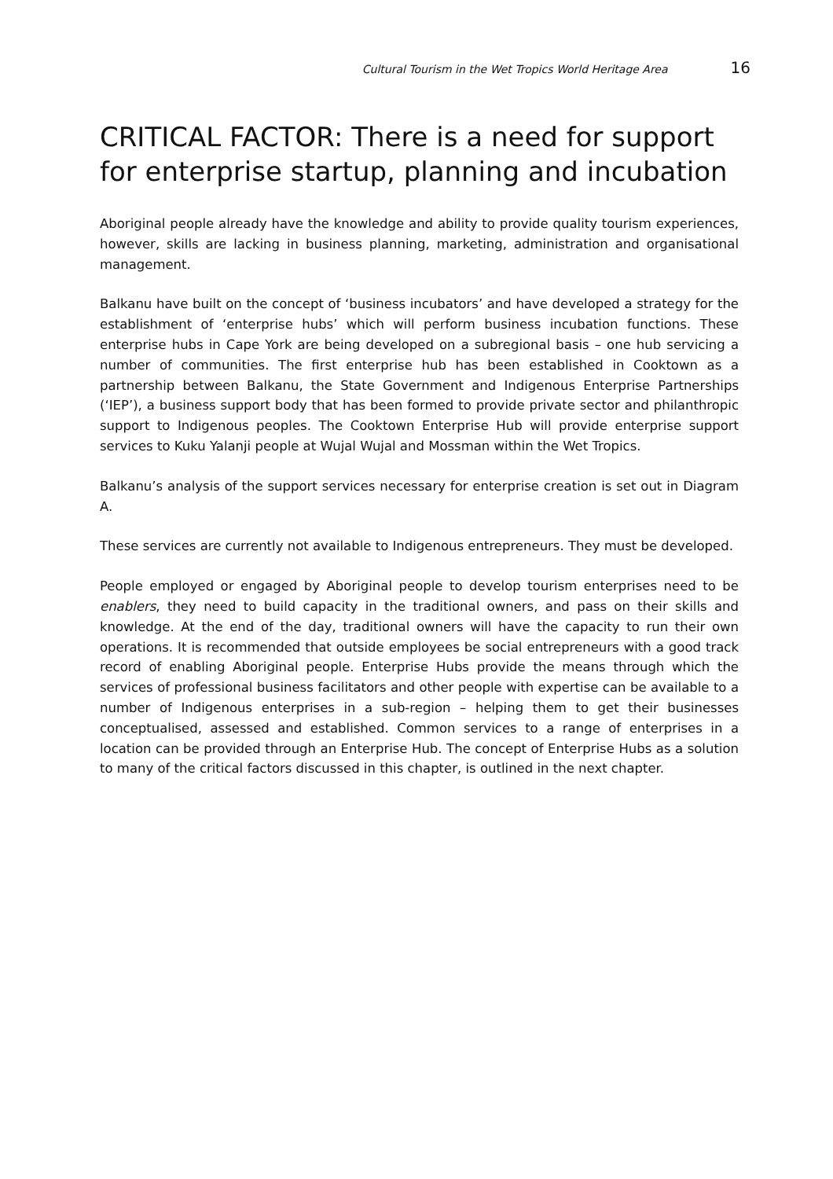Cultural Tourism in the Wet Tropics World Heritage Area 16
CRITICAL FACTOR: There is a need for support for enterprise startup, planning and incubation
Aboriginal people already have the knowledge and ability to provide quality tourism experiences, however, skills are lacking in business planning, marketing, administration and organisational management.
Balkanu have built on the concept of ‘business incubators’ and have developed a strategy for the establishment of ‘enterprise hubs’ which will perform business incubation functions. These enterprise hubs in Cape York are being developed on a subregional basis – one hub servicing a number of communities. The first enterprise hub has been established in Cooktown as a partnership between Balkanu, the State Government and Indigenous Enterprise Partnerships (‘IEP’), a business support body that has been formed to provide private sector and philanthropic support to Indigenous peoples. The Cooktown Enterprise Hub will provide enterprise support services to Kuku Yalanji people at Wujal Wujal and Mossman within the Wet Tropics.
Balkanu’s analysis of the support services necessary for enterprise creation is set out in Diagram A.
These services are currently not available to Indigenous entrepreneurs. They must be developed.
People employed or engaged by Aboriginal people to develop tourism enterprises need to be enablers, they need to build capacity in the traditional owners, and pass on their skills and knowledge. At the end of the day, traditional owners will have the capacity to run their own operations. It is recommended that outside employees be social entrepreneurs with a good track record of enabling Aboriginal people. Enterprise Hubs provide the means through which the services of professional business facilitators and other people with expertise can be available to a number of Indigenous enterprises in a sub-region – helping them to get their businesses conceptualised, assessed and established. Common services to a range of enterprises in a location can be provided through an Enterprise Hub. The concept of Enterprise Hubs as a solution to many of the critical factors discussed in this chapter, is outlined in the next chapter.